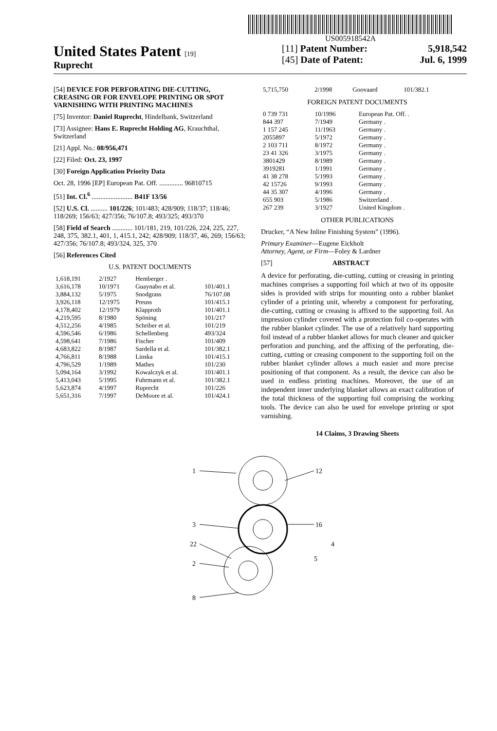US005918542A
United States Patent [19]
Ruprecht
[11] Patent Number: 5,918,542
[45] Date of Patent: Jul. 6, 1999
[54] DEVICE FOR PERFORATING DIE-CUTTING, CREASING OR FOR ENVELOPE PRINTING OR SPOT VARNISHING WITH PRINTING MACHINES
[75] Inventor: Daniel Ruprecht, Hindelbank, Switzerland
[73] Assignee: Hans E. Ruprecht Holding AG, Krauchthal, Switzerland
[21] Appl. No.: 08/956,471
[22] Filed: Oct. 23, 1997
[30] Foreign Application Priority Data
Oct. 28, 1996 [EP] European Pat. Off. .............. 96810715
[51] Int. Cl.<sup>6</sup> ........................ B41F 13/56
[52] U.S. Cl. .......... 101/226; 101/483; 428/909; 118/37; 118/46; 118/269; 156/63; 427/356; 76/107.8; 493/325; 493/370
[58] Field of Search ............ 101/181, 219, 101/226, 224, 225, 227, 248, 375, 382.1, 401, 1, 415.1, 242; 428/909; 118/37, 46, 269; 156/63; 427/356; 76/107.8; 493/324, 325, 370
[56] References Cited
U.S. PATENT DOCUMENTS
| 1,618,191 | 2/1927 | Hemberger . | |
| 3,616,178 | 10/1971 | Guaynabo et al. | 101/401.1 |
| 3,884,132 | 5/1975 | Snodgrass | 76/107.08 |
| 3,926,118 | 12/1975 | Preuss | 101/415.1 |
| 4,178,402 | 12/1979 | Klapproth | 101/401.1 |
| 4,219,595 | 8/1980 | Spöning | 101/217 |
| 4,512,256 | 4/1985 | Schriber et al. | 101/219 |
| 4,596,546 | 6/1986 | Schellenberg | 493/324 |
| 4,598,641 | 7/1986 | Fischer | 101/409 |
| 4,683,822 | 8/1987 | Sardella et al. | 101/382.1 |
| 4,766,811 | 8/1988 | Linska | 101/415.1 |
| 4,796,529 | 1/1989 | Mathes | 101/230 |
| 5,094,164 | 3/1992 | Kowalczyk et al. | 101/401.1 |
| 5,413,043 | 5/1995 | Fuhrmann et al. | 101/382.1 |
| 5,623,874 | 4/1997 | Ruprecht | 101/226 |
| 5,651,316 | 7/1997 | DeMoore et al. | 101/424.1 |
| 5,715,750 | 2/1998 | Goovaard | 101/382.1 |
FOREIGN PATENT DOCUMENTS
| 0 739 731 | 10/1996 | European Pat. Off. . |
| 844 397 | 7/1949 | Germany . |
| 1 157 245 | 11/1963 | Germany . |
| 2055897 | 5/1972 | Germany . |
| 2 103 711 | 8/1972 | Germany . |
| 23 41 326 | 3/1975 | Germany . |
| 3801429 | 8/1989 | Germany . |
| 3919281 | 1/1991 | Germany . |
| 41 38 278 | 5/1993 | Germany . |
| 42 15726 | 9/1993 | Germany . |
| 44 35 307 | 4/1996 | Germany . |
| 655 903 | 5/1986 | Switzerland . |
| 267 239 | 3/1927 | United Kingdom . |
OTHER PUBLICATIONS
Drucker, “A New Inline Finishing System” (1996).
Primary Examiner—Eugene Eickholt
Attorney, Agent, or Firm—Foley & Lardner
[57] ABSTRACT
A device for perforating, die-cutting, cutting or creasing in printing machines comprises a supporting foil which at two of its opposite sides is provided with strips for mounting onto a rubber blanket cylinder of a printing unit, whereby a component for perforating, die-cutting, cutting or creasing is affixed to the supporting foil. An impression cylinder covered with a protection foil co-operates with the rubber blanket cylinder. The use of a relatively hard supporting foil instead of a rubber blanket allows for much cleaner and quicker perforation and punching, and the affixing of the perforating, die-cutting, cutting or creasing component to the supporting foil on the rubber blanket cylinder allows a much easier and more precise positioning of that component. As a result, the device can also be used in endless printing machines. Moreover, the use of an independent inner underlying blanket allows an exact calibration of the total thickness of the supporting foil comprising the working tools. The device can also be used for envelope printing or spot varnishing.
14 Claims, 3 Drawing Sheets
1
12
3
16
22
4
2
5
8